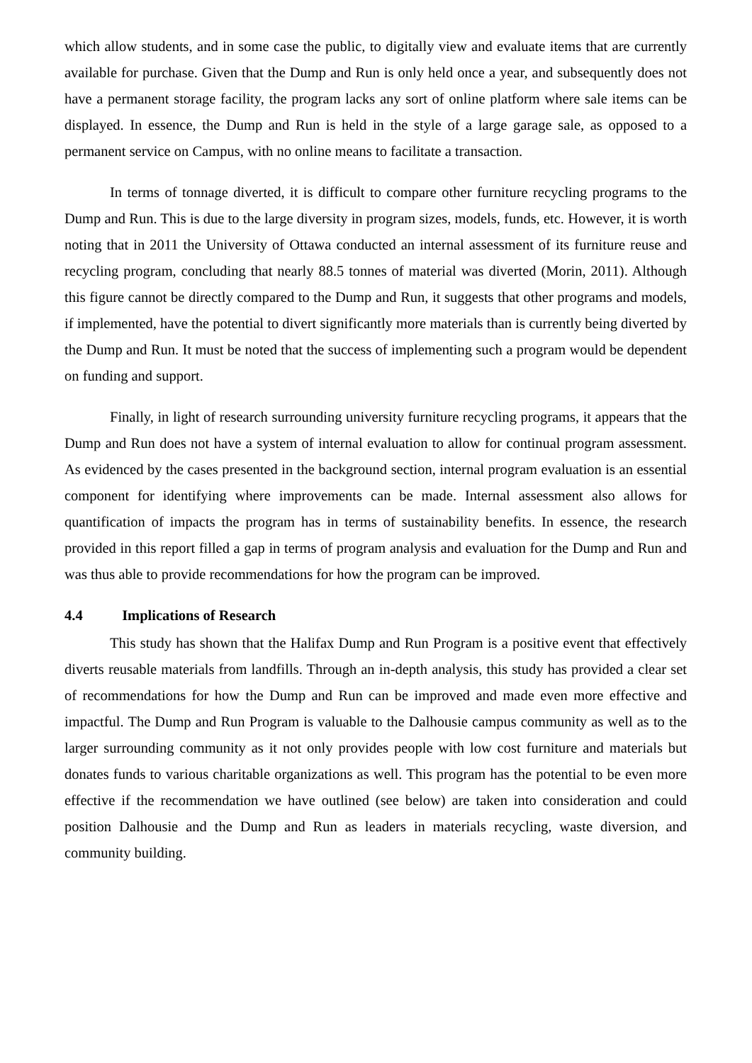which allow students, and in some case the public, to digitally view and evaluate items that are currently available for purchase. Given that the Dump and Run is only held once a year, and subsequently does not have a permanent storage facility, the program lacks any sort of online platform where sale items can be displayed. In essence, the Dump and Run is held in the style of a large garage sale, as opposed to a permanent service on Campus, with no online means to facilitate a transaction.
In terms of tonnage diverted, it is difficult to compare other furniture recycling programs to the Dump and Run. This is due to the large diversity in program sizes, models, funds, etc. However, it is worth noting that in 2011 the University of Ottawa conducted an internal assessment of its furniture reuse and recycling program, concluding that nearly 88.5 tonnes of material was diverted (Morin, 2011). Although this figure cannot be directly compared to the Dump and Run, it suggests that other programs and models, if implemented, have the potential to divert significantly more materials than is currently being diverted by the Dump and Run. It must be noted that the success of implementing such a program would be dependent on funding and support.
Finally, in light of research surrounding university furniture recycling programs, it appears that the Dump and Run does not have a system of internal evaluation to allow for continual program assessment. As evidenced by the cases presented in the background section, internal program evaluation is an essential component for identifying where improvements can be made. Internal assessment also allows for quantification of impacts the program has in terms of sustainability benefits. In essence, the research provided in this report filled a gap in terms of program analysis and evaluation for the Dump and Run and was thus able to provide recommendations for how the program can be improved.
4.4 Implications of Research
This study has shown that the Halifax Dump and Run Program is a positive event that effectively diverts reusable materials from landfills. Through an in-depth analysis, this study has provided a clear set of recommendations for how the Dump and Run can be improved and made even more effective and impactful. The Dump and Run Program is valuable to the Dalhousie campus community as well as to the larger surrounding community as it not only provides people with low cost furniture and materials but donates funds to various charitable organizations as well. This program has the potential to be even more effective if the recommendation we have outlined (see below) are taken into consideration and could position Dalhousie and the Dump and Run as leaders in materials recycling, waste diversion, and community building.